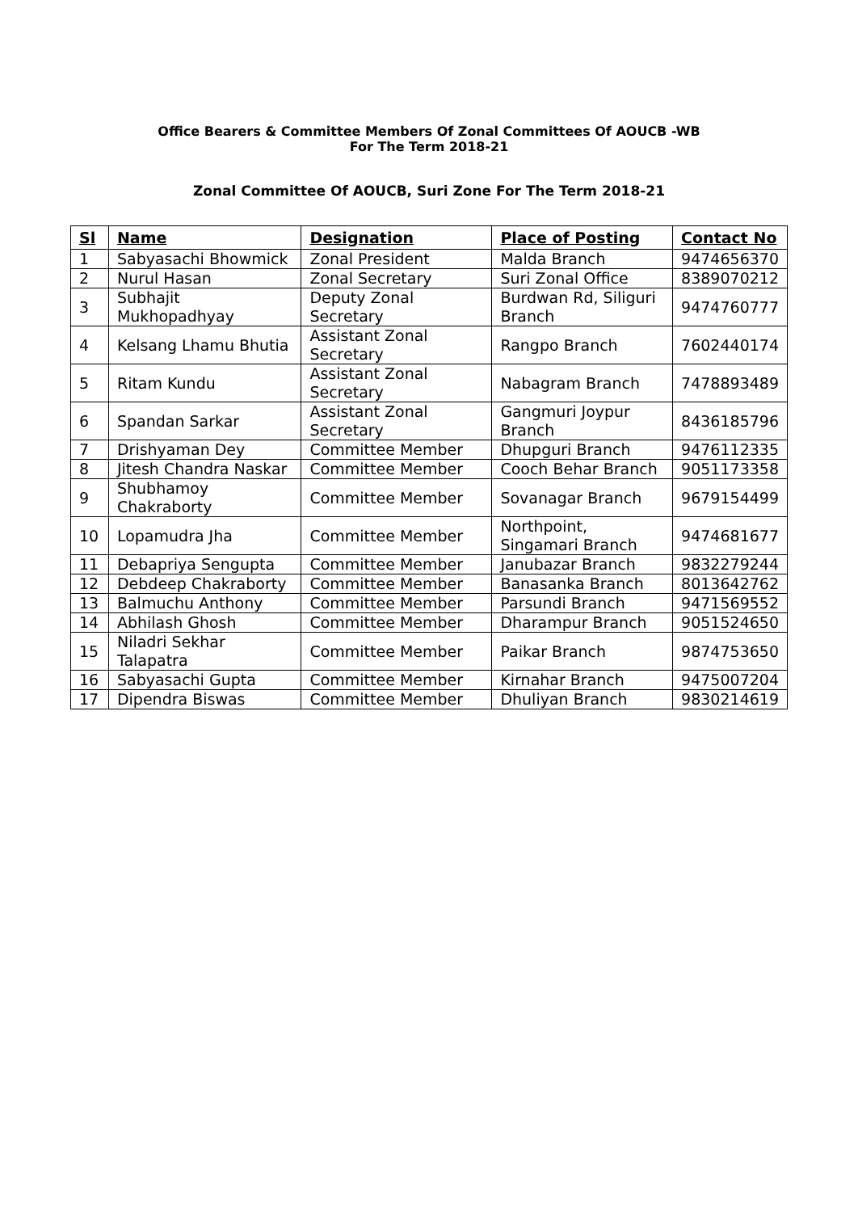Office Bearers & Committee Members Of Zonal Committees Of AOUCB -WB
For The Term 2018-21
Zonal Committee Of AOUCB, Suri Zone For The Term 2018-21
| Sl | Name | Designation | Place of Posting | Contact No |
| --- | --- | --- | --- | --- |
| 1 | Sabyasachi Bhowmick | Zonal President | Malda Branch | 9474656370 |
| 2 | Nurul Hasan | Zonal Secretary | Suri Zonal Office | 8389070212 |
| 3 | Subhajit Mukhopadhyay | Deputy Zonal Secretary | Burdwan Rd, Siliguri Branch | 9474760777 |
| 4 | Kelsang Lhamu Bhutia | Assistant Zonal Secretary | Rangpo Branch | 7602440174 |
| 5 | Ritam Kundu | Assistant Zonal Secretary | Nabagram Branch | 7478893489 |
| 6 | Spandan Sarkar | Assistant Zonal Secretary | Gangmuri Joypur Branch | 8436185796 |
| 7 | Drishyaman Dey | Committee Member | Dhupguri Branch | 9476112335 |
| 8 | Jitesh Chandra Naskar | Committee Member | Cooch Behar Branch | 9051173358 |
| 9 | Shubhamoy Chakraborty | Committee Member | Sovanagar Branch | 9679154499 |
| 10 | Lopamudra Jha | Committee Member | Northpoint, Singamari Branch | 9474681677 |
| 11 | Debapriya Sengupta | Committee Member | Janubazar Branch | 9832279244 |
| 12 | Debdeep Chakraborty | Committee Member | Banasanka Branch | 8013642762 |
| 13 | Balmuchu Anthony | Committee Member | Parsundi Branch | 9471569552 |
| 14 | Abhilash Ghosh | Committee Member | Dharampur Branch | 9051524650 |
| 15 | Niladri Sekhar Talapatra | Committee Member | Paikar Branch | 9874753650 |
| 16 | Sabyasachi Gupta | Committee Member | Kirnahar Branch | 9475007204 |
| 17 | Dipendra Biswas | Committee Member | Dhuliyan Branch | 9830214619 |